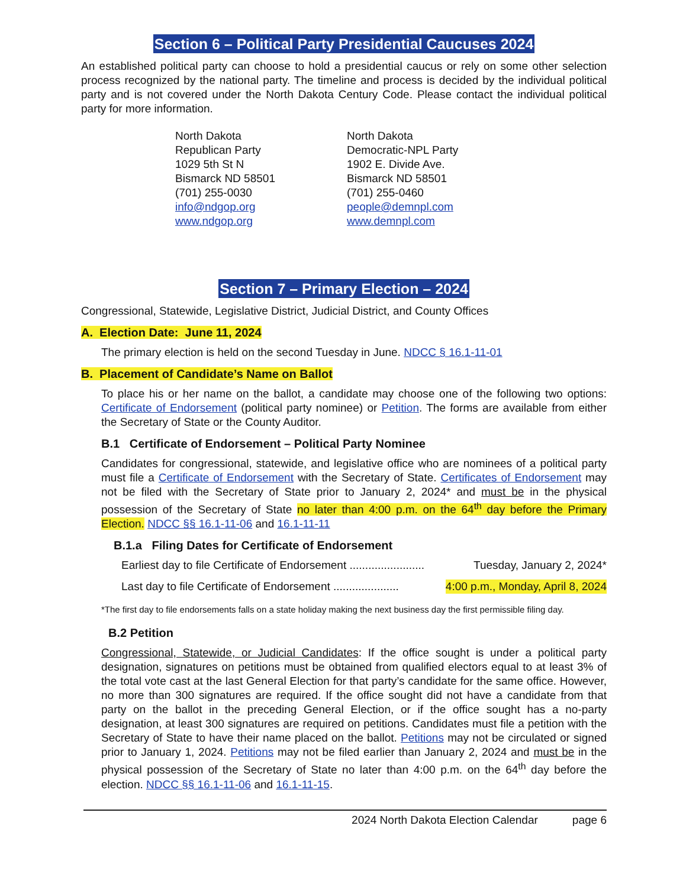Section 6 – Political Party Presidential Caucuses 2024
An established political party can choose to hold a presidential caucus or rely on some other selection process recognized by the national party. The timeline and process is decided by the individual political party and is not covered under the North Dakota Century Code. Please contact the individual political party for more information.
North Dakota
Republican Party
1029 5th St N
Bismarck ND 58501
(701) 255-0030
info@ndgop.org
www.ndgop.org
North Dakota
Democratic-NPL Party
1902 E. Divide Ave.
Bismarck ND 58501
(701) 255-0460
people@demnpl.com
www.demnpl.com
Section 7 – Primary Election – 2024
Congressional, Statewide, Legislative District, Judicial District, and County Offices
A. Election Date: June 11, 2024
The primary election is held on the second Tuesday in June. NDCC § 16.1-11-01
B. Placement of Candidate’s Name on Ballot
To place his or her name on the ballot, a candidate may choose one of the following two options: Certificate of Endorsement (political party nominee) or Petition. The forms are available from either the Secretary of State or the County Auditor.
B.1 Certificate of Endorsement – Political Party Nominee
Candidates for congressional, statewide, and legislative office who are nominees of a political party must file a Certificate of Endorsement with the Secretary of State. Certificates of Endorsement may not be filed with the Secretary of State prior to January 2, 2024* and must be in the physical possession of the Secretary of State no later than 4:00 p.m. on the 64<sup>th</sup> day before the Primary Election. NDCC §§ 16.1-11-06 and 16.1-11-11
B.1.a Filing Dates for Certificate of Endorsement
Earliest day to file Certificate of Endorsement ........................ Tuesday, January 2, 2024*
Last day to file Certificate of Endorsement ..................... 4:00 p.m., Monday, April 8, 2024
*The first day to file endorsements falls on a state holiday making the next business day the first permissible filing day.
B.2 Petition
Congressional, Statewide, or Judicial Candidates: If the office sought is under a political party designation, signatures on petitions must be obtained from qualified electors equal to at least 3% of the total vote cast at the last General Election for that party’s candidate for the same office. However, no more than 300 signatures are required. If the office sought did not have a candidate from that party on the ballot in the preceding General Election, or if the office sought has a no-party designation, at least 300 signatures are required on petitions. Candidates must file a petition with the Secretary of State to have their name placed on the ballot. Petitions may not be circulated or signed prior to January 1, 2024. Petitions may not be filed earlier than January 2, 2024 and must be in the physical possession of the Secretary of State no later than 4:00 p.m. on the 64<sup>th</sup> day before the election. NDCC §§ 16.1-11-06 and 16.1-11-15.
2024 North Dakota Election Calendar page 6